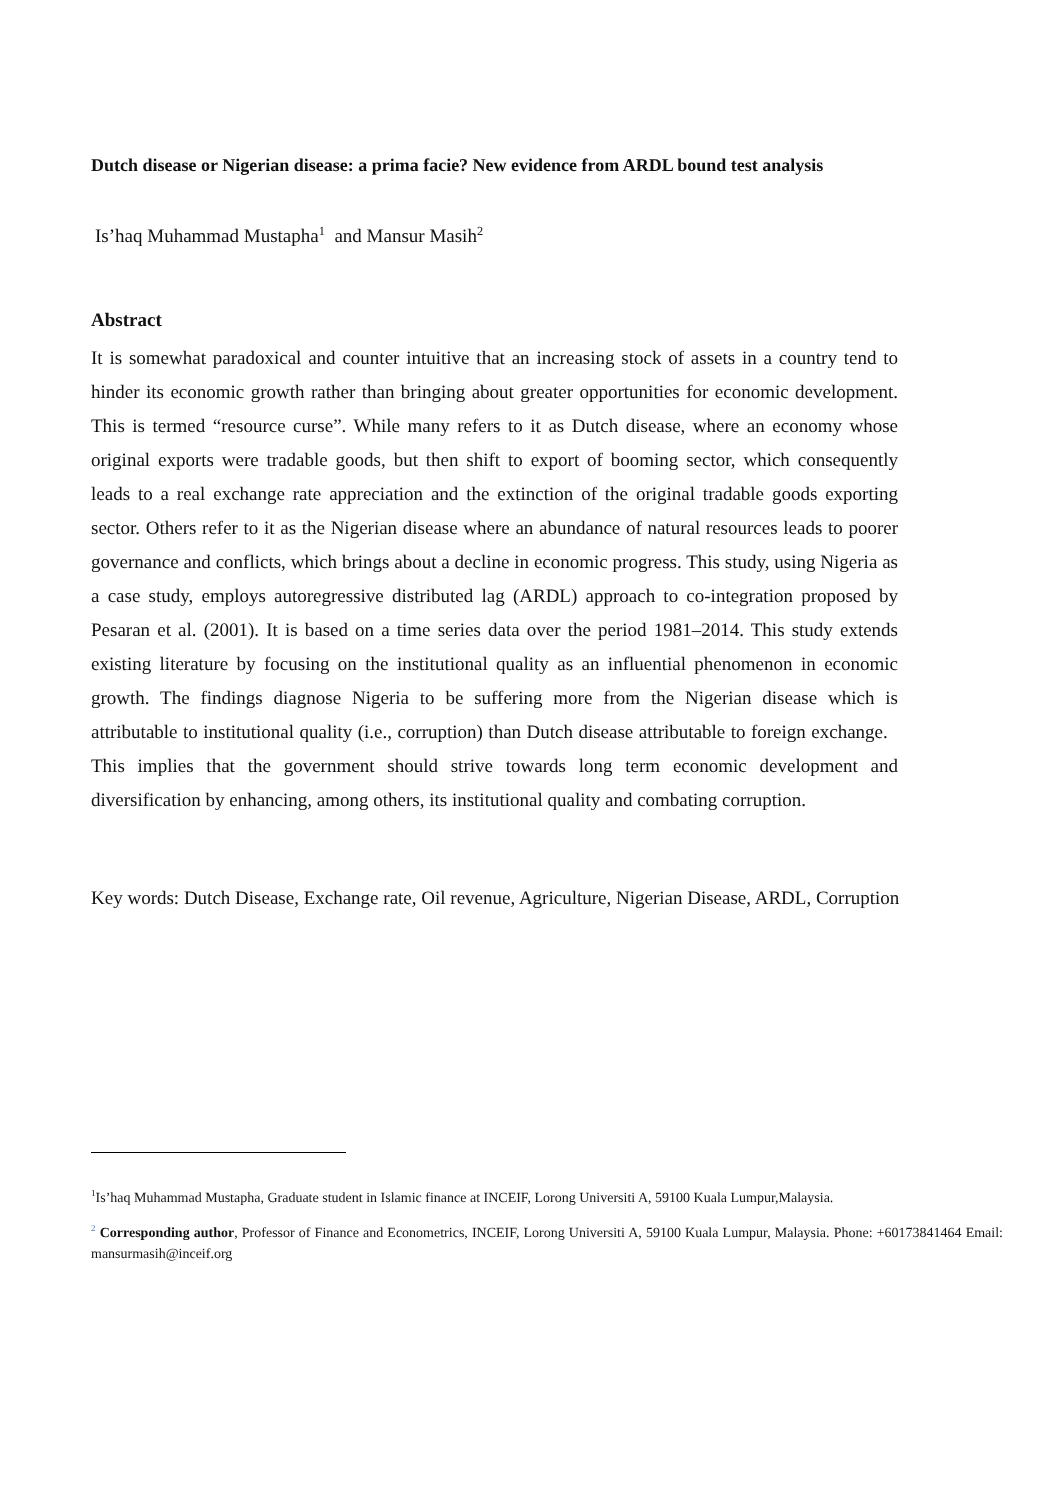Dutch disease or Nigerian disease: a prima facie? New evidence from ARDL bound test analysis
Is’haq Muhammad Mustapha<sup>1</sup> and Mansur Masih<sup>2</sup>
Abstract
It is somewhat paradoxical and counter intuitive that an increasing stock of assets in a country tend to hinder its economic growth rather than bringing about greater opportunities for economic development. This is termed “resource curse”. While many refers to it as Dutch disease, where an economy whose original exports were tradable goods, but then shift to export of booming sector, which consequently leads to a real exchange rate appreciation and the extinction of the original tradable goods exporting sector. Others refer to it as the Nigerian disease where an abundance of natural resources leads to poorer governance and conflicts, which brings about a decline in economic progress. This study, using Nigeria as a case study, employs autoregressive distributed lag (ARDL) approach to co-integration proposed by Pesaran et al. (2001). It is based on a time series data over the period 1981–2014. This study extends existing literature by focusing on the institutional quality as an influential phenomenon in economic growth. The findings diagnose Nigeria to be suffering more from the Nigerian disease which is attributable to institutional quality (i.e., corruption) than Dutch disease attributable to foreign exchange. This implies that the government should strive towards long term economic development and diversification by enhancing, among others, its institutional quality and combating corruption.
Key words: Dutch Disease, Exchange rate, Oil revenue, Agriculture, Nigerian Disease, ARDL, Corruption
<sup>1</sup> Is’haq Muhammad Mustapha, Graduate student in Islamic finance at INCEIF, Lorong Universiti A, 59100 Kuala Lumpur,Malaysia.
<sup>2</sup> Corresponding author, Professor of Finance and Econometrics, INCEIF, Lorong Universiti A, 59100 Kuala Lumpur, Malaysia. Phone: +60173841464 Email: mansurmasih@inceif.org